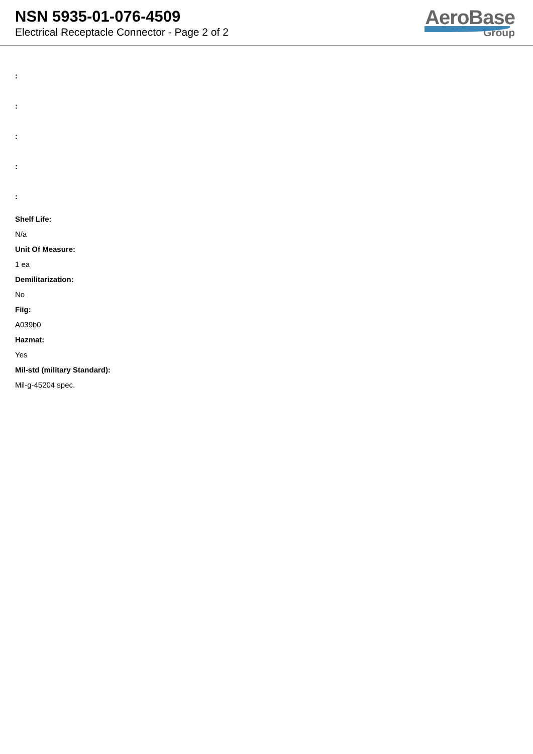NSN 5935-01-076-4509
Electrical Receptacle Connector - Page 2 of 2
AeroBase
Group
:
:
:
:
:
Shelf Life:
N/a
Unit Of Measure:
1 ea
Demilitarization:
No
Fiig:
A039b0
Hazmat:
Yes
Mil-std (military Standard):
Mil-g-45204 spec.